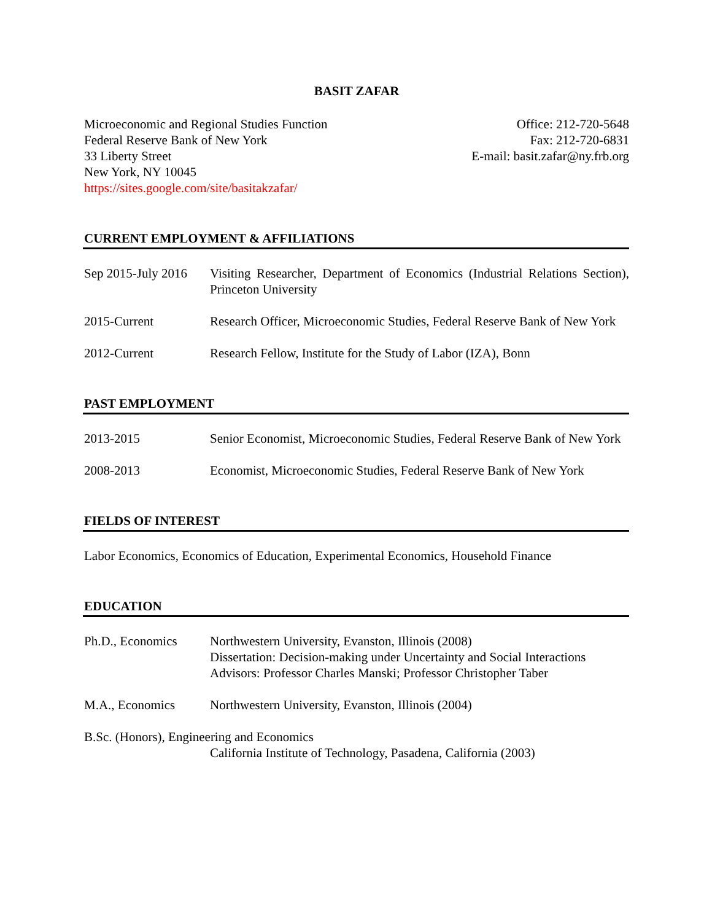BASIT ZAFAR
Microeconomic and Regional Studies Function
Federal Reserve Bank of New York
33 Liberty Street
New York, NY 10045
https://sites.google.com/site/basitakzafar/
Office: 212-720-5648
Fax: 212-720-6831
E-mail: basit.zafar@ny.frb.org
CURRENT EMPLOYMENT & AFFILIATIONS
Sep 2015-July 2016
Visiting Researcher, Department of Economics (Industrial Relations Section), Princeton University
2015-Current Research Officer, Microeconomic Studies, Federal Reserve Bank of New York
2012-Current Research Fellow, Institute for the Study of Labor (IZA), Bonn
PAST EMPLOYMENT
2013-2015 Senior Economist, Microeconomic Studies, Federal Reserve Bank of New York
2008-2013 Economist, Microeconomic Studies, Federal Reserve Bank of New York
FIELDS OF INTEREST
Labor Economics, Economics of Education, Experimental Economics, Household Finance
EDUCATION
Ph.D., Economics Northwestern University, Evanston, Illinois (2008)
Dissertation: Decision-making under Uncertainty and Social Interactions
Advisors: Professor Charles Manski; Professor Christopher Taber
M.A., Economics Northwestern University, Evanston, Illinois (2004)
B.Sc. (Honors), Engineering and Economics
California Institute of Technology, Pasadena, California (2003)